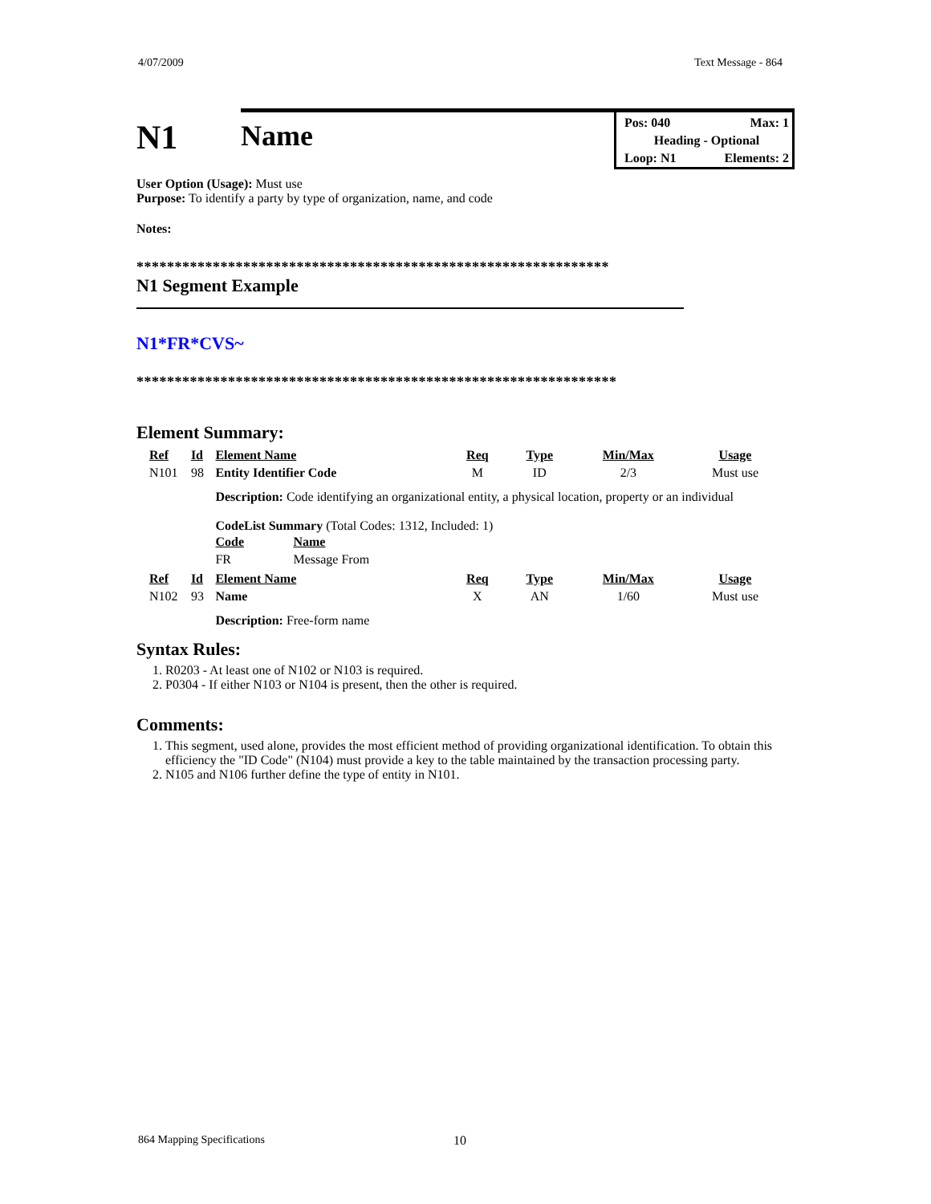4/07/2009 Text Message - 864
N1
Name
Pos: 040 Max: 1
Heading - Optional
Loop: N1 Elements: 2
User Option (Usage): Must use
Purpose: To identify a party by type of organization, name, and code
Notes:
**************************************************************
N1 Segment Example
N1*FR*CVS~
***************************************************************
Element Summary:
| Ref | Id | Element Name | Req | Type | Min/Max | Usage |
| --- | --- | --- | --- | --- | --- | --- |
| N101 | 98 | Entity Identifier Code | M | ID | 2/3 | Must use |
| | | Description: Code identifying an organizational entity, a physical location, property or an individual CodeList Summary (Total Codes: 1312, Included: 1) / Code / Name / / --- / --- / / FR / Message From / | | | | |
| Ref | Id | Element Name | Req | Type | Min/Max | Usage |
| N102 | 93 | Name | X | AN | 1/60 | Must use |
| | | Description: Free-form name | | | | |
Syntax Rules:
1. R0203 - At least one of N102 or N103 is required.
2. P0304 - If either N103 or N104 is present, then the other is required.
Comments:
1. This segment, used alone, provides the most efficient method of providing organizational identification. To obtain this efficiency the "ID Code" (N104) must provide a key to the table maintained by the transaction processing party.
2. N105 and N106 further define the type of entity in N101.
864 Mapping Specifications 10